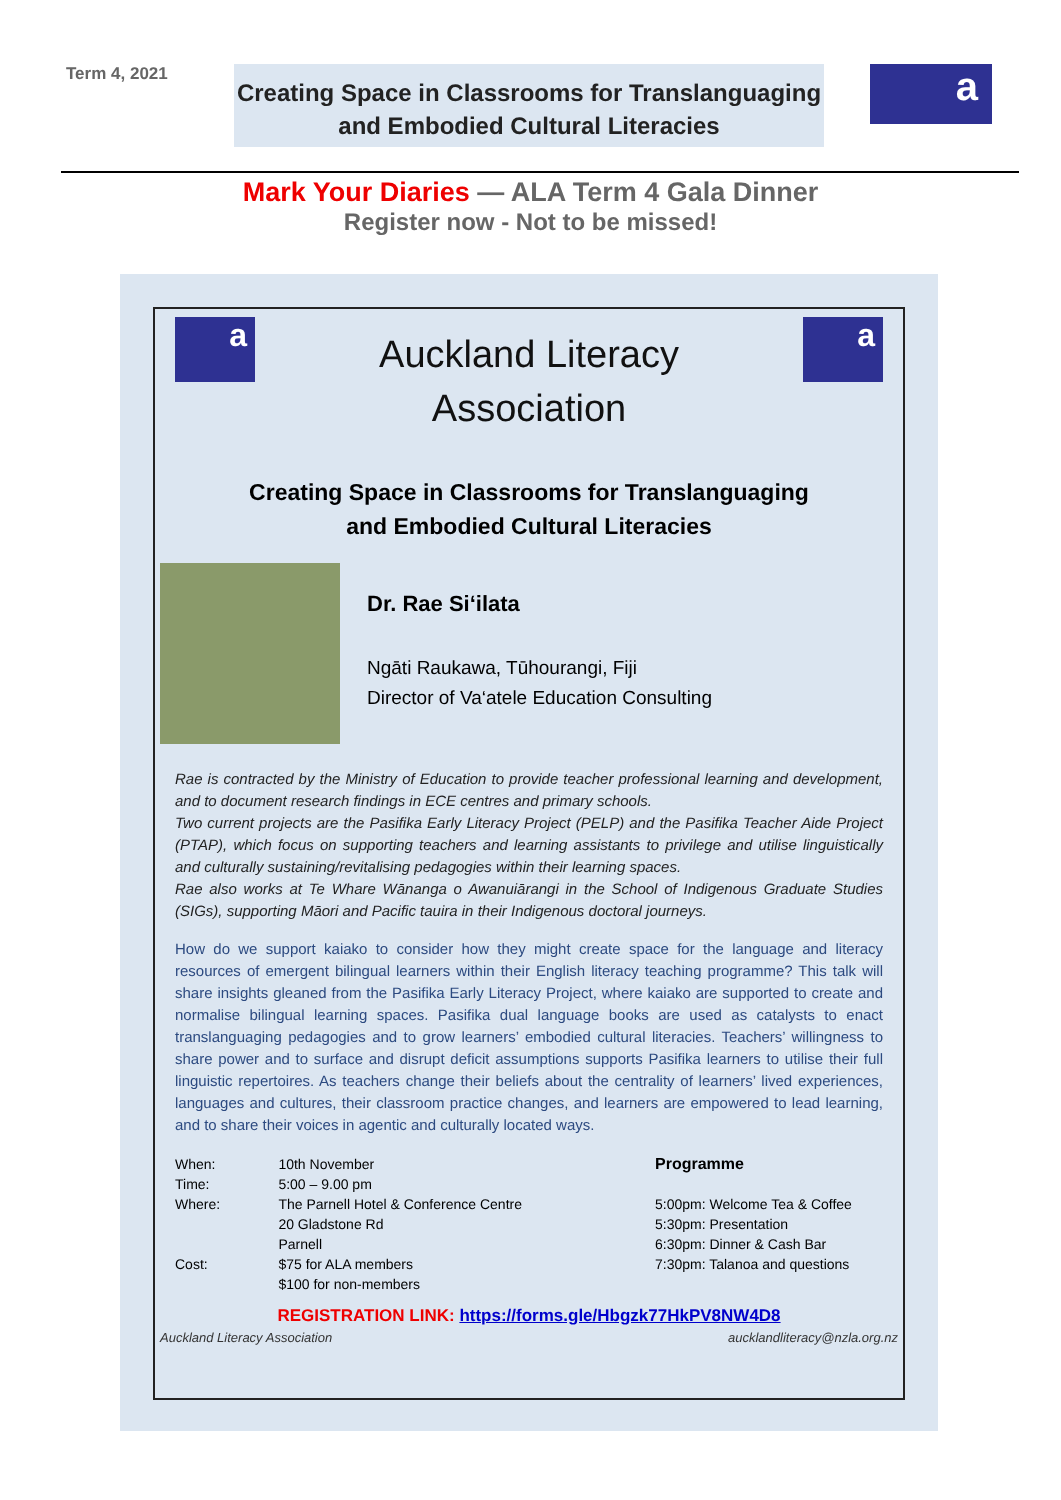Term 4, 2021
Creating Space in Classrooms for Translanguaging
and Embodied Cultural Literacies
a
Mark Your Diaries — ALA Term 4 Gala Dinner
Register now - Not to be missed!
a
Auckland Literacy
Association
a
Creating Space in Classrooms for Translanguaging
and Embodied Cultural Literacies
Dr. Rae Si‘ilata
Ngāti Raukawa, Tūhourangi, Fiji
Director of Va‘atele Education Consulting
Rae is contracted by the Ministry of Education to provide teacher professional learning and development, and to document research findings in ECE centres and primary schools.
Two current projects are the Pasifika Early Literacy Project (PELP) and the Pasifika Teacher Aide Project (PTAP), which focus on supporting teachers and learning assistants to privilege and utilise linguistically and culturally sustaining/revitalising pedagogies within their learning spaces.
Rae also works at Te Whare Wānanga o Awanuiārangi in the School of Indigenous Graduate Studies (SIGs), supporting Māori and Pacific tauira in their Indigenous doctoral journeys.
How do we support kaiako to consider how they might create space for the language and literacy resources of emergent bilingual learners within their English literacy teaching programme? This talk will share insights gleaned from the Pasifika Early Literacy Project, where kaiako are supported to create and normalise bilingual learning spaces. Pasifika dual language books are used as catalysts to enact translanguaging pedagogies and to grow learners’ embodied cultural literacies. Teachers’ willingness to share power and to surface and disrupt deficit assumptions supports Pasifika learners to utilise their full linguistic repertoires. As teachers change their beliefs about the centrality of learners’ lived experiences, languages and cultures, their classroom practice changes, and learners are empowered to lead learning, and to share their voices in agentic and culturally located ways.
| When: | 10th November |
| Time: | 5:00 – 9.00 pm |
| Where: | The Parnell Hotel & Conference Centre 20 Gladstone Rd Parnell |
| Cost: | $75 for ALA members $100 for non-members |
Programme
5:00pm: Welcome Tea & Coffee
5:30pm: Presentation
6:30pm: Dinner & Cash Bar
7:30pm: Talanoa and questions
REGISTRATION LINK: https://forms.gle/Hbgzk77HkPV8NW4D8
Auckland Literacy Association aucklandliteracy@nzla.org.nz